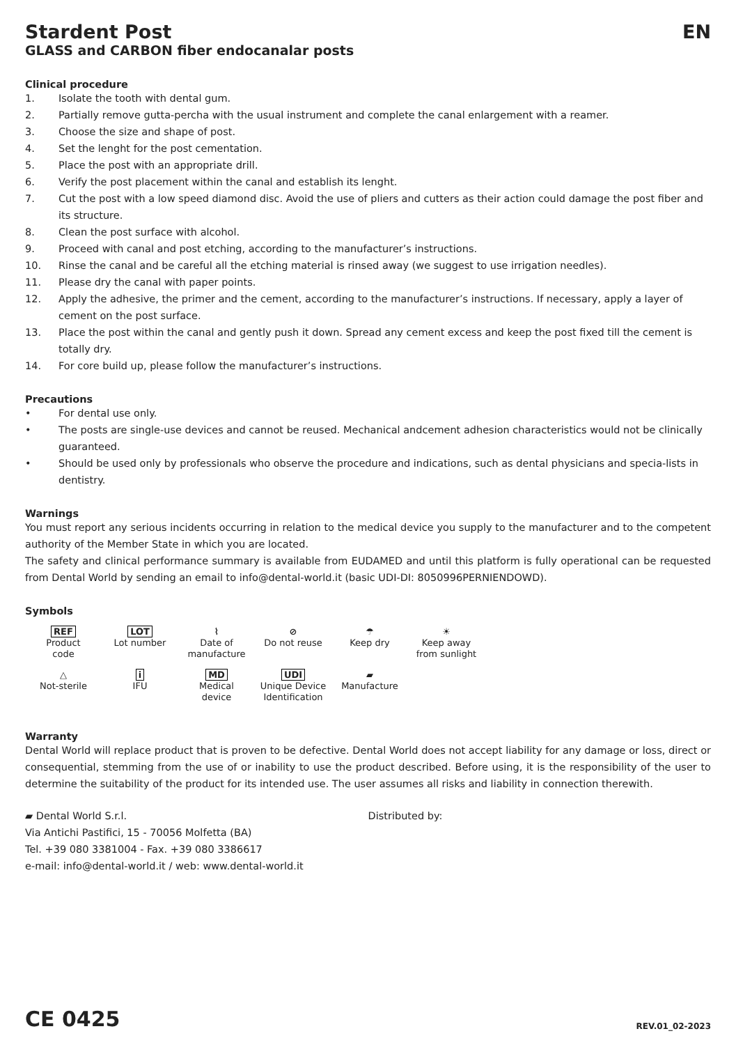Stardent Post EN
GLASS and CARBON fiber endocanalar posts
Clinical procedure
1. Isolate the tooth with dental gum.
2. Partially remove gutta-percha with the usual instrument and complete the canal enlargement with a reamer.
3. Choose the size and shape of post.
4. Set the lenght for the post cementation.
5. Place the post with an appropriate drill.
6. Verify the post placement within the canal and establish its lenght.
7. Cut the post with a low speed diamond disc. Avoid the use of pliers and cutters as their action could damage the post fiber and its structure.
8. Clean the post surface with alcohol.
9. Proceed with canal and post etching, according to the manufacturer’s instructions.
10. Rinse the canal and be careful all the etching material is rinsed away (we suggest to use irrigation needles).
11. Please dry the canal with paper points.
12. Apply the adhesive, the primer and the cement, according to the manufacturer’s instructions. If necessary, apply a layer of cement on the post surface.
13. Place the post within the canal and gently push it down. Spread any cement excess and keep the post fixed till the cement is totally dry.
14. For core build up, please follow the manufacturer’s instructions.
Precautions
• For dental use only.
• The posts are single-use devices and cannot be reused. Mechanical andcement adhesion characteristics would not be clinically guaranteed.
• Should be used only by professionals who observe the procedure and indications, such as dental physicians and specia-lists in dentistry.
Warnings
You must report any serious incidents occurring in relation to the medical device you supply to the manufacturer and to the competent authority of the Member State in which you are located.
The safety and clinical performance summary is available from EUDAMED and until this platform is fully operational can be requested from Dental World by sending an email to info@dental-world.it (basic UDI-DI: 8050996PERNIENDOWD).
Symbols
REF
Product
code
LOT
Lot number
⌇
Date of
manufacture
⊘
Do not reuse
☂
Keep dry
☀
Keep away
from sunlight
△
Not-sterile
i
IFU
MD
Medical
device
UDI
Unique Device
Identification
▰
Manufacture
Warranty
Dental World will replace product that is proven to be defective. Dental World does not accept liability for any damage or loss, direct or consequential, stemming from the use of or inability to use the product described. Before using, it is the responsibility of the user to determine the suitability of the product for its intended use. The user assumes all risks and liability in connection therewith.
▰ Dental World S.r.l.
Via Antichi Pastifici, 15 - 70056 Molfetta (BA)
Tel. +39 080 3381004 - Fax. +39 080 3386617
e-mail: info@dental-world.it / web: www.dental-world.it
Distributed by:
CE 0425 REV.01_02-2023